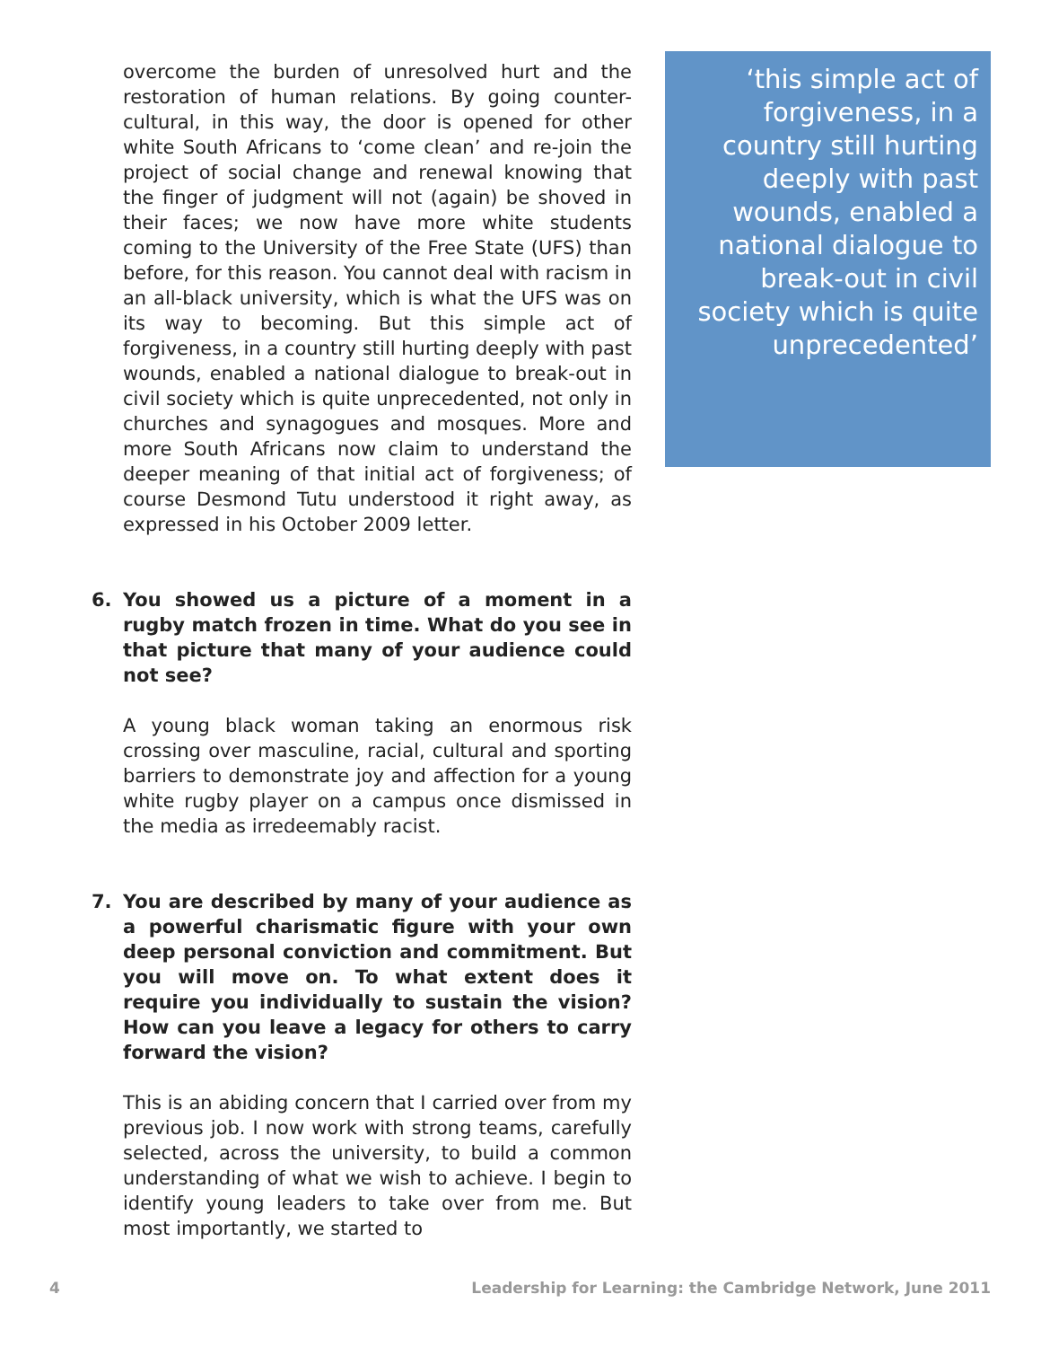overcome the burden of unresolved hurt and the restoration of human relations. By going counter-cultural, in this way, the door is opened for other white South Africans to ‘come clean’ and re-join the project of social change and renewal knowing that the finger of judgment will not (again) be shoved in their faces; we now have more white students coming to the University of the Free State (UFS) than before, for this reason. You cannot deal with racism in an all-black university, which is what the UFS was on its way to becoming. But this simple act of forgiveness, in a country still hurting deeply with past wounds, enabled a national dialogue to break-out in civil society which is quite unprecedented, not only in churches and synagogues and mosques. More and more South Africans now claim to understand the deeper meaning of that initial act of forgiveness; of course Desmond Tutu understood it right away, as expressed in his October 2009 letter.
6. You showed us a picture of a moment in a rugby match frozen in time. What do you see in that picture that many of your audience could not see?
A young black woman taking an enormous risk crossing over masculine, racial, cultural and sporting barriers to demonstrate joy and affection for a young white rugby player on a campus once dismissed in the media as irredeemably racist.
7. You are described by many of your audience as a powerful charismatic figure with your own deep personal conviction and commitment. But you will move on. To what extent does it require you individually to sustain the vision? How can you leave a legacy for others to carry forward the vision?
This is an abiding concern that I carried over from my previous job. I now work with strong teams, carefully selected, across the university, to build a common understanding of what we wish to achieve. I begin to identify young leaders to take over from me. But most importantly, we started to
‘this simple act of forgiveness, in a country still hurting deeply with past wounds, enabled a national dialogue to break-out in civil society which is quite unprecedented’
4 Leadership for Learning: the Cambridge Network, June 2011